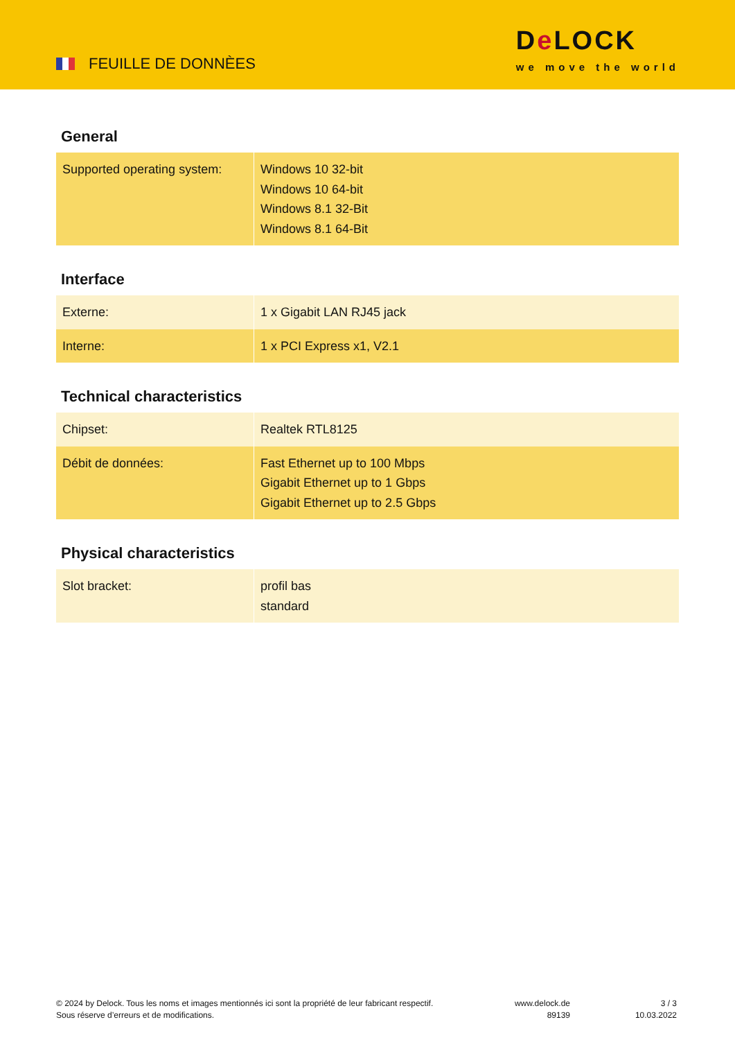FEUILLE DE DONNÈES
De LOCK
we move the world
General
| Supported operating system: | Windows 10 32-bit Windows 10 64-bit Windows 8.1 32-Bit Windows 8.1 64-Bit |
Interface
| Externe: | 1 x Gigabit LAN RJ45 jack |
| Interne: | 1 x PCI Express x1, V2.1 |
Technical characteristics
| Chipset: | Realtek RTL8125 |
| Débit de données: | Fast Ethernet up to 100 Mbps Gigabit Ethernet up to 1 Gbps Gigabit Ethernet up to 2.5 Gbps |
Physical characteristics
| Slot bracket: | profil bas standard |
© 2024 by Delock. Tous les noms et images mentionnés ici sont la propriété de leur fabricant respectif.
Sous réserve d’erreurs et de modifications.
www.delock.de
89139
3 / 3
10.03.2022